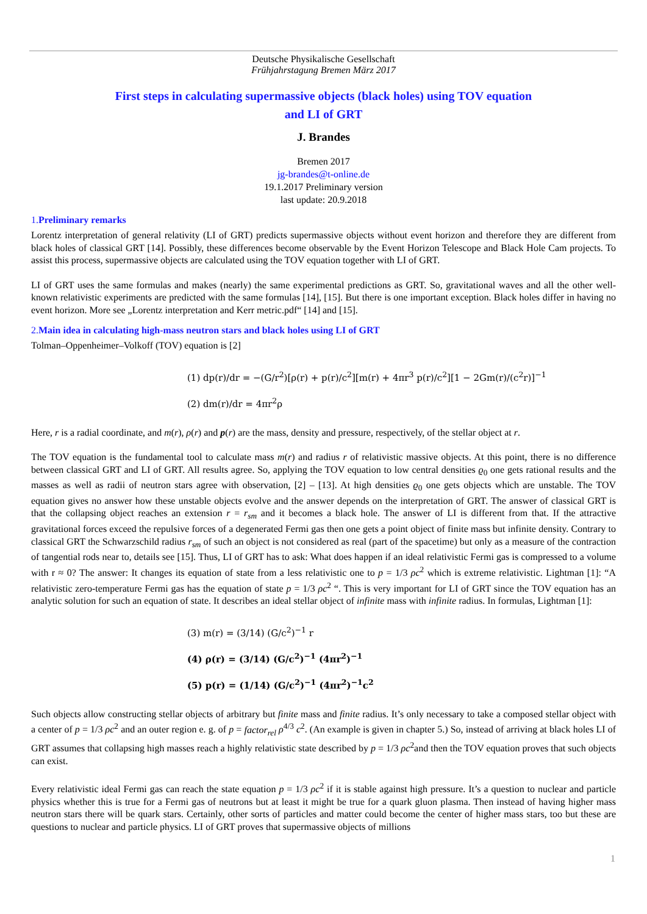Deutsche Physikalische Gesellschaft
Frühjahrstagung Bremen März 2017
First steps in calculating supermassive objects (black holes) using TOV equation
and LI of GRT
J. Brandes
Bremen 2017
jg-brandes@t-online.de
19.1.2017 Preliminary version
last update: 20.9.2018
1. Preliminary remarks
Lorentz interpretation of general relativity (LI of GRT) predicts supermassive objects without event horizon and therefore they are different from black holes of classical GRT [14]. Possibly, these differences become observable by the Event Horizon Telescope and Black Hole Cam projects. To assist this process, supermassive objects are calculated using the TOV equation together with LI of GRT.
LI of GRT uses the same formulas and makes (nearly) the same experimental predictions as GRT. So, gravitational waves and all the other well-known relativistic experiments are predicted with the same formulas [14], [15]. But there is one important exception. Black holes differ in having no event horizon. More see „Lorentz interpretation and Kerr metric.pdf“ [14] and [15].
2. Main idea in calculating high-mass neutron stars and black holes using LI of GRT
Tolman–Oppenheimer–Volkoff (TOV) equation is [2]
(1) dp(r)/dr = −(G/r<sup>2</sup>)[ρ(r) + p(r)/c<sup>2</sup>][m(r) + 4πr<sup>3</sup> p(r)/c<sup>2</sup>][1 − 2Gm(r)/(c<sup>2</sup>r)]<sup>−1</sup>
(2) dm(r)/dr = 4πr<sup>2</sup>ρ
Here, r is a radial coordinate, and m(r), ρ(r) and p(r) are the mass, density and pressure, respectively, of the stellar object at r.
The TOV equation is the fundamental tool to calculate mass m(r) and radius r of relativistic massive objects. At this point, there is no difference between classical GRT and LI of GRT. All results agree. So, applying the TOV equation to low central densities ϱ<sub>0</sub> one gets rational results and the masses as well as radii of neutron stars agree with observation, [2] – [13]. At high densities ϱ<sub>0</sub> one gets objects which are unstable. The TOV equation gives no answer how these unstable objects evolve and the answer depends on the interpretation of GRT. The answer of classical GRT is that the collapsing object reaches an extension r = r<sub>sm</sub> and it becomes a black hole. The answer of LI is different from that. If the attractive gravitational forces exceed the repulsive forces of a degenerated Fermi gas then one gets a point object of finite mass but infinite density. Contrary to classical GRT the Schwarzschild radius r<sub>sm</sub> of such an object is not considered as real (part of the spacetime) but only as a measure of the contraction of tangential rods near to, details see [15]. Thus, LI of GRT has to ask: What does happen if an ideal relativistic Fermi gas is compressed to a volume with r ≈ 0? The answer: It changes its equation of state from a less relativistic one to p = 1/3 ρc<sup>2</sup> which is extreme relativistic. Lightman [1]: “A relativistic zero-temperature Fermi gas has the equation of state p = 1/3 ρc<sup>2</sup> “. This is very important for LI of GRT since the TOV equation has an analytic solution for such an equation of state. It describes an ideal stellar object of infinite mass with infinite radius. In formulas, Lightman [1]:
(3) m(r) = (3/14) (G/c<sup>2</sup>)<sup>−1</sup> r
(4) ρ(r) = (3/14) (G/c<sup>2</sup>)<sup>−1</sup> (4πr<sup>2</sup>)<sup>−1</sup>
(5) p(r) = (1/14) (G/c<sup>2</sup>)<sup>−1</sup> (4πr<sup>2</sup>)<sup>−1</sup>c<sup>2</sup>
Such objects allow constructing stellar objects of arbitrary but finite mass and finite radius. It’s only necessary to take a composed stellar object with a center of p = 1/3 ρc<sup>2</sup> and an outer region e. g. of p = factor<sub>rel</sub> ρ<sup>4/3</sup> c<sup>2</sup>. (An example is given in chapter 5.) So, instead of arriving at black holes LI of GRT assumes that collapsing high masses reach a highly relativistic state described by p = 1/3 ρc<sup>2</sup>and then the TOV equation proves that such objects can exist.
Every relativistic ideal Fermi gas can reach the state equation p = 1/3 ρc<sup>2</sup> if it is stable against high pressure. It’s a question to nuclear and particle physics whether this is true for a Fermi gas of neutrons but at least it might be true for a quark gluon plasma. Then instead of having higher mass neutron stars there will be quark stars. Certainly, other sorts of particles and matter could become the center of higher mass stars, too but these are questions to nuclear and particle physics. LI of GRT proves that supermassive objects of millions
1